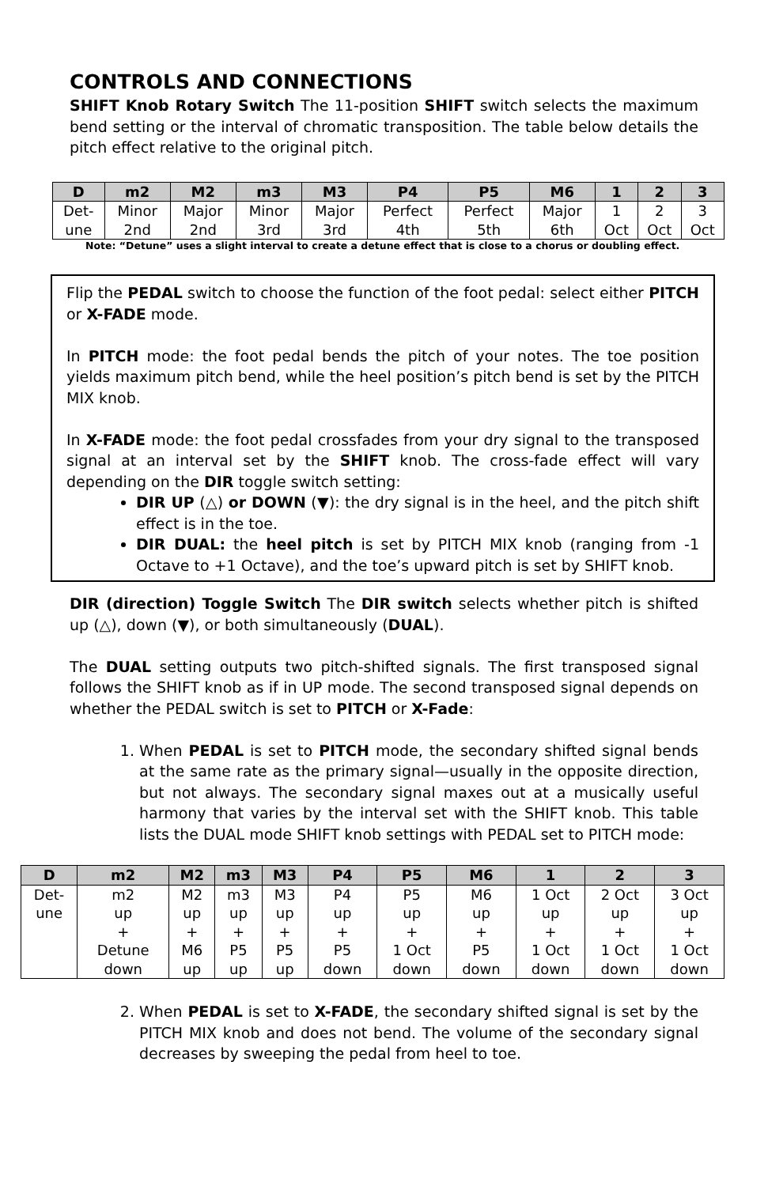CONTROLS AND CONNECTIONS
SHIFT Knob Rotary Switch The 11-position SHIFT switch selects the maximum bend setting or the interval of chromatic transposition. The table below details the pitch effect relative to the original pitch.
| D | m2 | M2 | m3 | M3 | P4 | P5 | M6 | 1 | 2 | 3 |
| --- | --- | --- | --- | --- | --- | --- | --- | --- | --- | --- |
| Det- une | Minor 2nd | Major 2nd | Minor 3rd | Major 3rd | Perfect 4th | Perfect 5th | Major 6th | 1 Oct | 2 Oct | 3 Oct |
Note: “Detune” uses a slight interval to create a detune effect that is close to a chorus or doubling effect.
Flip the PEDAL switch to choose the function of the foot pedal: select either PITCH or X-FADE mode.
In PITCH mode: the foot pedal bends the pitch of your notes. The toe position yields maximum pitch bend, while the heel position’s pitch bend is set by the PITCH MIX knob.
In X-FADE mode: the foot pedal crossfades from your dry signal to the transposed signal at an interval set by the SHIFT knob. The cross-fade effect will vary depending on the DIR toggle switch setting:
DIR UP (△) or DOWN (▼): the dry signal is in the heel, and the pitch shift effect is in the toe.
DIR DUAL: the heel pitch is set by PITCH MIX knob (ranging from -1 Octave to +1 Octave), and the toe’s upward pitch is set by SHIFT knob.
DIR (direction) Toggle Switch The DIR switch selects whether pitch is shifted up (△), down (▼), or both simultaneously (DUAL).
The DUAL setting outputs two pitch-shifted signals. The first transposed signal follows the SHIFT knob as if in UP mode. The second transposed signal depends on whether the PEDAL switch is set to PITCH or X-Fade:
1. When PEDAL is set to PITCH mode, the secondary shifted signal bends at the same rate as the primary signal—usually in the opposite direction, but not always. The secondary signal maxes out at a musically useful harmony that varies by the interval set with the SHIFT knob. This table lists the DUAL mode SHIFT knob settings with PEDAL set to PITCH mode:
| D | m2 | M2 | m3 | M3 | P4 | P5 | M6 | 1 | 2 | 3 |
| --- | --- | --- | --- | --- | --- | --- | --- | --- | --- | --- |
| Det- une | m2 up + Detune down | M2 up + M6 up | m3 up + P5 up | M3 up + P5 up | P4 up + P5 down | P5 up + 1 Oct down | M6 up + P5 down | 1 Oct up + 1 Oct down | 2 Oct up + 1 Oct down | 3 Oct up + 1 Oct down |
2. When PEDAL is set to X-FADE, the secondary shifted signal is set by the PITCH MIX knob and does not bend. The volume of the secondary signal decreases by sweeping the pedal from heel to toe.